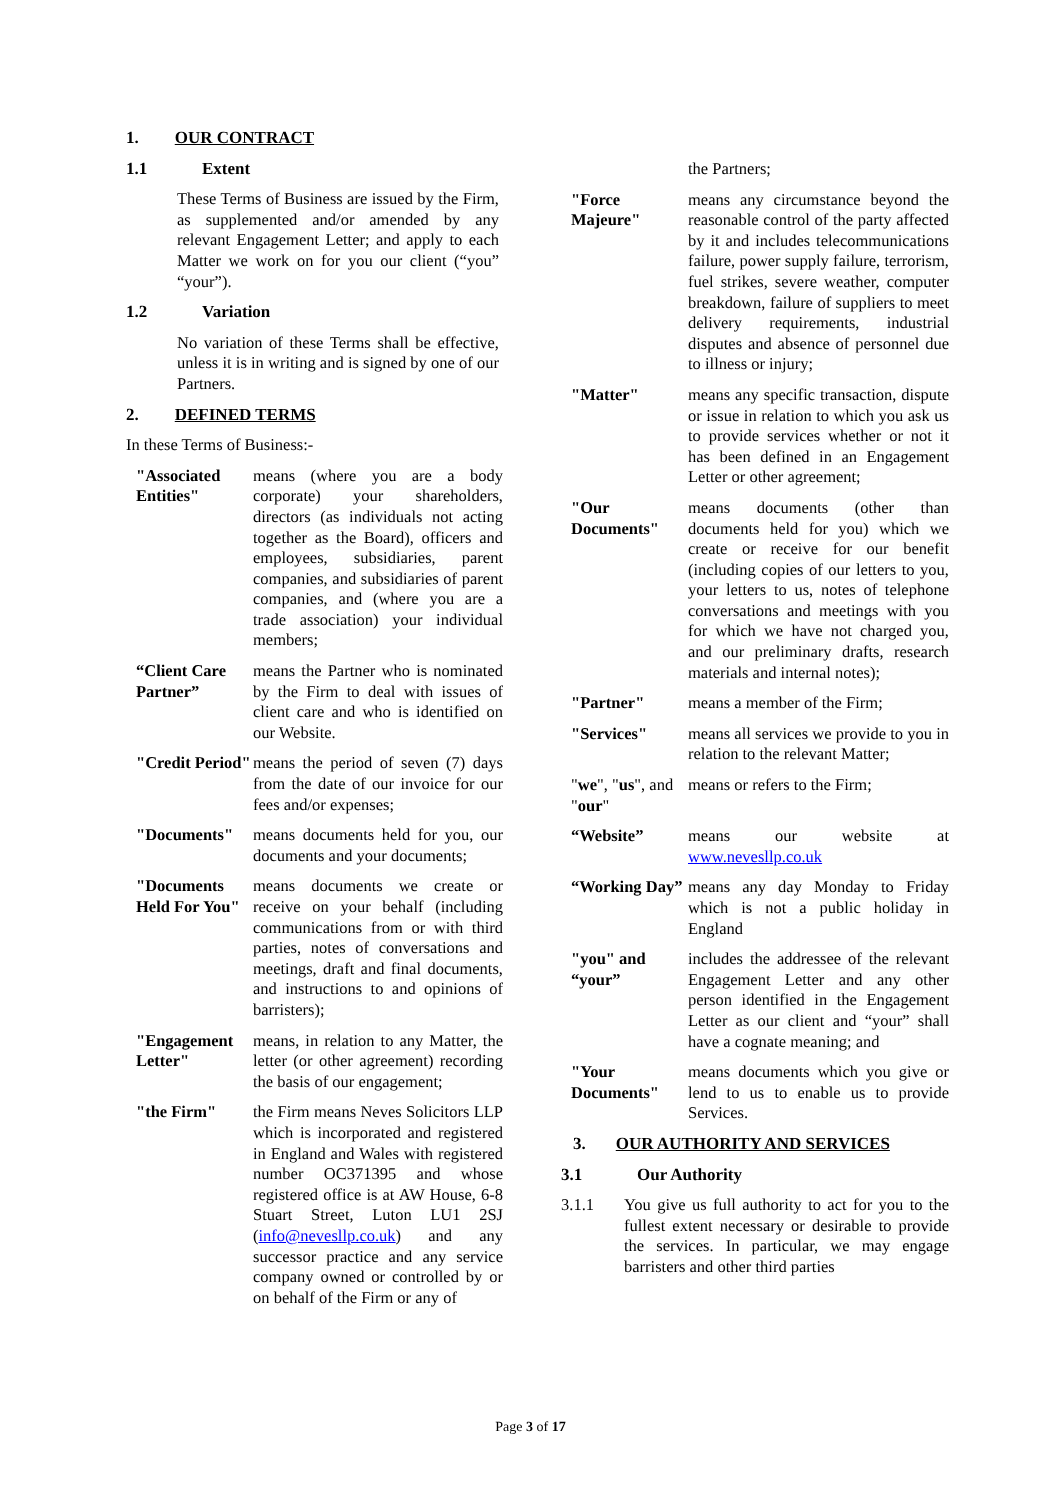1. OUR CONTRACT
1.1 Extent
These Terms of Business are issued by the Firm, as supplemented and/or amended by any relevant Engagement Letter; and apply to each Matter we work on for you our client (“you” “your”).
1.2 Variation
No variation of these Terms shall be effective, unless it is in writing and is signed by one of our Partners.
2. DEFINED TERMS
In these Terms of Business:-
"Associated Entities"
means (where you are a body corporate) your shareholders, directors (as individuals not acting together as the Board), officers and employees, subsidiaries, parent companies, and subsidiaries of parent companies, and (where you are a trade association) your individual members;
“Client Care Partner”
means the Partner who is nominated by the Firm to deal with issues of client care and who is identified on our Website.
"Credit Period"
means the period of seven (7) days from the date of our invoice for our fees and/or expenses;
"Documents" means documents held for you, our documents and your documents;
"Documents Held For You"
means documents we create or receive on your behalf (including communications from or with third parties, notes of conversations and meetings, draft and final documents, and instructions to and opinions of barristers);
"Engagement Letter"
means, in relation to any Matter, the letter (or other agreement) recording the basis of our engagement;
"the Firm" the Firm means Neves Solicitors LLP which is incorporated and registered in England and Wales with registered number OC371395 and whose registered office is at AW House, 6-8 Stuart Street, Luton LU1 2SJ (info@nevesllp.co.uk) and any successor practice and any service company owned or controlled by or on behalf of the Firm or any of
the Partners;
"Force Majeure"
means any circumstance beyond the reasonable control of the party affected by it and includes telecommunications failure, power supply failure, terrorism, fuel strikes, severe weather, computer breakdown, failure of suppliers to meet delivery requirements, industrial disputes and absence of personnel due to illness or injury;
"Matter" means any specific transaction, dispute or issue in relation to which you ask us to provide services whether or not it has been defined in an Engagement Letter or other agreement;
"Our Documents"
means documents (other than documents held for you) which we create or receive for our benefit (including copies of our letters to you, your letters to us, notes of telephone conversations and meetings with you for which we have not charged you, and our preliminary drafts, research materials and internal notes);
"Partner" means a member of the Firm;
"Services" means all services we provide to you in relation to the relevant Matter;
" we", " us", and " our"
means or refers to the Firm;
“Website” means our website at www.nevesllp.co.uk
“Working Day”
means any day Monday to Friday which is not a public holiday in England
"you" and “your”
includes the addressee of the relevant Engagement Letter and any other person identified in the Engagement Letter as our client and “your” shall have a cognate meaning; and
"Your Documents"
means documents which you give or lend to us to enable us to provide Services.
3. OUR AUTHORITY AND SERVICES
3.1 Our Authority
3.1.1 You give us full authority to act for you to the fullest extent necessary or desirable to provide the services. In particular, we may engage barristers and other third parties
Page 3 of 17